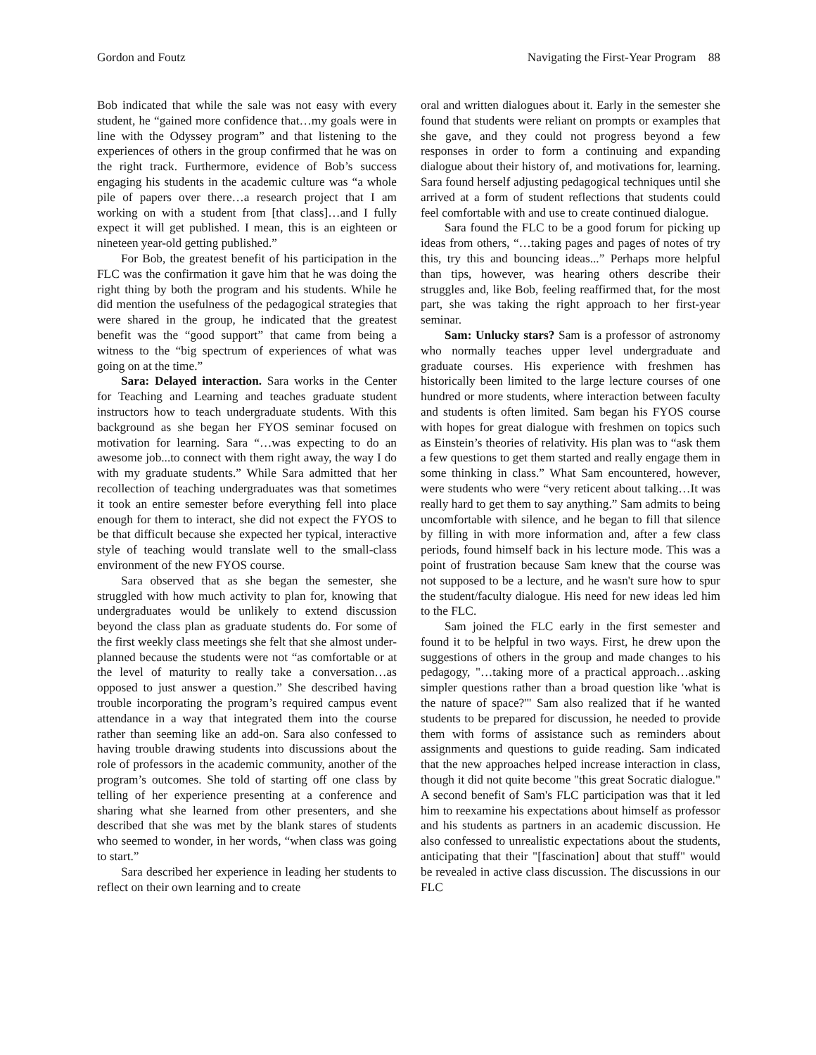Gordon and Foutz Navigating the First-Year Program 88
Bob indicated that while the sale was not easy with every student, he “gained more confidence that…my goals were in line with the Odyssey program” and that listening to the experiences of others in the group confirmed that he was on the right track. Furthermore, evidence of Bob’s success engaging his students in the academic culture was “a whole pile of papers over there…a research project that I am working on with a student from [that class]…and I fully expect it will get published. I mean, this is an eighteen or nineteen year-old getting published.”
For Bob, the greatest benefit of his participation in the FLC was the confirmation it gave him that he was doing the right thing by both the program and his students. While he did mention the usefulness of the pedagogical strategies that were shared in the group, he indicated that the greatest benefit was the “good support” that came from being a witness to the “big spectrum of experiences of what was going on at the time.”
Sara: Delayed interaction. Sara works in the Center for Teaching and Learning and teaches graduate student instructors how to teach undergraduate students. With this background as she began her FYOS seminar focused on motivation for learning. Sara “…was expecting to do an awesome job...to connect with them right away, the way I do with my graduate students.” While Sara admitted that her recollection of teaching undergraduates was that sometimes it took an entire semester before everything fell into place enough for them to interact, she did not expect the FYOS to be that difficult because she expected her typical, interactive style of teaching would translate well to the small-class environment of the new FYOS course.
Sara observed that as she began the semester, she struggled with how much activity to plan for, knowing that undergraduates would be unlikely to extend discussion beyond the class plan as graduate students do. For some of the first weekly class meetings she felt that she almost under-planned because the students were not “as comfortable or at the level of maturity to really take a conversation…as opposed to just answer a question.” She described having trouble incorporating the program’s required campus event attendance in a way that integrated them into the course rather than seeming like an add-on. Sara also confessed to having trouble drawing students into discussions about the role of professors in the academic community, another of the program’s outcomes. She told of starting off one class by telling of her experience presenting at a conference and sharing what she learned from other presenters, and she described that she was met by the blank stares of students who seemed to wonder, in her words, “when class was going to start.”
Sara described her experience in leading her students to reflect on their own learning and to create
oral and written dialogues about it. Early in the semester she found that students were reliant on prompts or examples that she gave, and they could not progress beyond a few responses in order to form a continuing and expanding dialogue about their history of, and motivations for, learning. Sara found herself adjusting pedagogical techniques until she arrived at a form of student reflections that students could feel comfortable with and use to create continued dialogue.
Sara found the FLC to be a good forum for picking up ideas from others, “…taking pages and pages of notes of try this, try this and bouncing ideas...” Perhaps more helpful than tips, however, was hearing others describe their struggles and, like Bob, feeling reaffirmed that, for the most part, she was taking the right approach to her first-year seminar.
Sam: Unlucky stars? Sam is a professor of astronomy who normally teaches upper level undergraduate and graduate courses. His experience with freshmen has historically been limited to the large lecture courses of one hundred or more students, where interaction between faculty and students is often limited. Sam began his FYOS course with hopes for great dialogue with freshmen on topics such as Einstein’s theories of relativity. His plan was to “ask them a few questions to get them started and really engage them in some thinking in class.” What Sam encountered, however, were students who were “very reticent about talking…It was really hard to get them to say anything.” Sam admits to being uncomfortable with silence, and he began to fill that silence by filling in with more information and, after a few class periods, found himself back in his lecture mode. This was a point of frustration because Sam knew that the course was not supposed to be a lecture, and he wasn't sure how to spur the student/faculty dialogue. His need for new ideas led him to the FLC.
Sam joined the FLC early in the first semester and found it to be helpful in two ways. First, he drew upon the suggestions of others in the group and made changes to his pedagogy, "…taking more of a practical approach…asking simpler questions rather than a broad question like 'what is the nature of space?'" Sam also realized that if he wanted students to be prepared for discussion, he needed to provide them with forms of assistance such as reminders about assignments and questions to guide reading. Sam indicated that the new approaches helped increase interaction in class, though it did not quite become "this great Socratic dialogue." A second benefit of Sam's FLC participation was that it led him to reexamine his expectations about himself as professor and his students as partners in an academic discussion. He also confessed to unrealistic expectations about the students, anticipating that their "[fascination] about that stuff" would be revealed in active class discussion. The discussions in our FLC